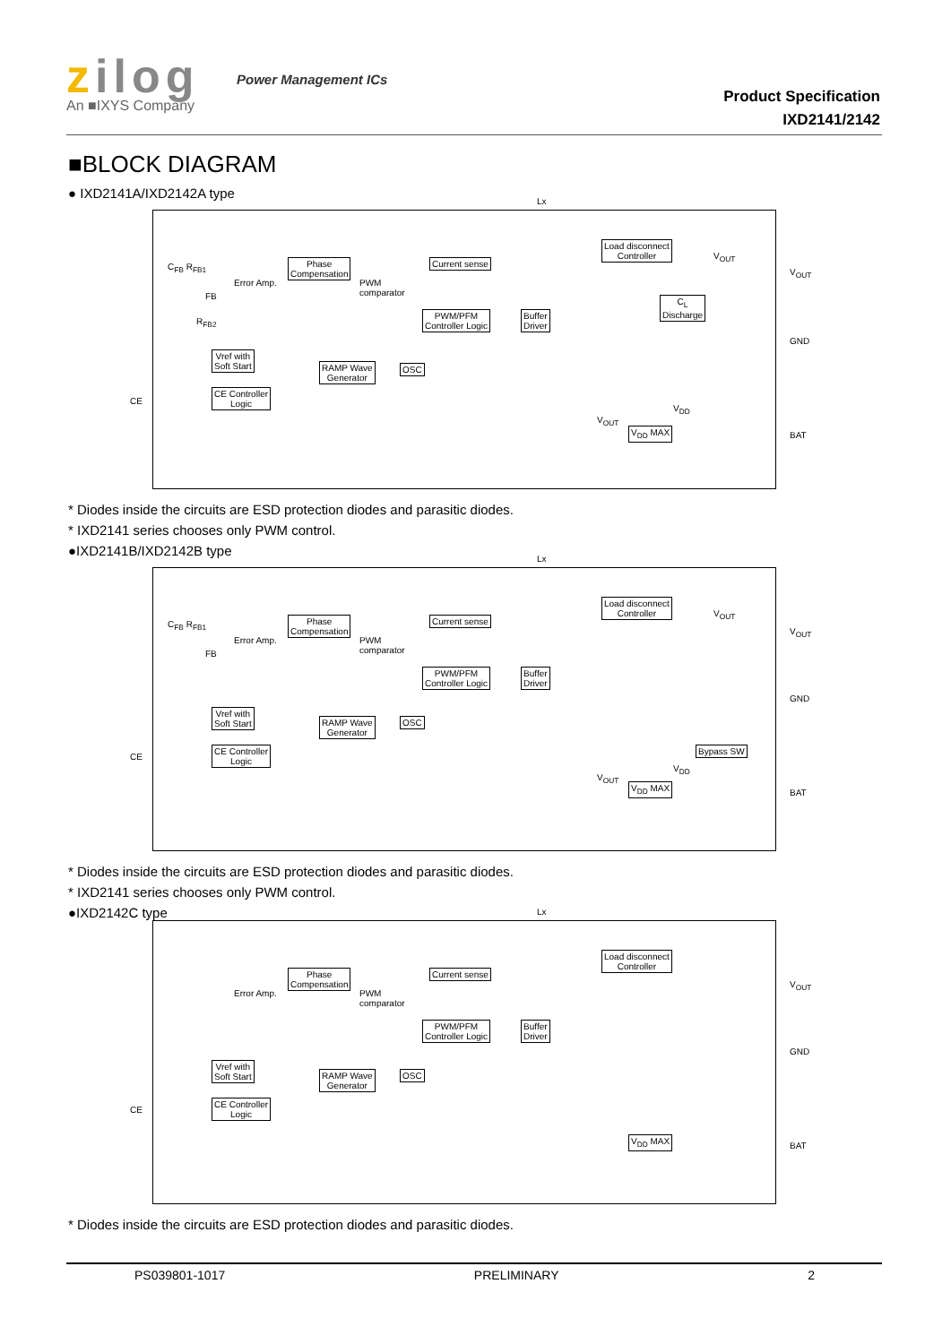zilog
An ■IXYS Company
Power Management ICs
Product Specification
IXD2141/2142
■BLOCK DIAGRAM
● IXD2141A/IXD2142A type
CE
Lx
V<sub>OUT</sub>
GND
BAT
C<sub>FB</sub> R<sub>FB1</sub>
FB
R<sub>FB2</sub>
Error Amp. PWM
comparator
Phase
Compensation
Current sense
PWM/PFM
Controller Logic
Buffer
Driver
Load disconnect
Controller
C<sub>L</sub>
Discharge
V<sub>OUT</sub>
Vref with
Soft Start
RAMP Wave
Generator
OSC
CE Controller
Logic
V<sub>DD</sub>
V<sub>OUT</sub>
V<sub>DD</sub> MAX
* Diodes inside the circuits are ESD protection diodes and parasitic diodes.
* IXD2141 series chooses only PWM control.
●IXD2141B/IXD2142B type
CE
Lx
V<sub>OUT</sub>
GND
BAT
C<sub>FB</sub> R<sub>FB1</sub>
FB
Error Amp. PWM
comparator
Phase
Compensation
Current sense
PWM/PFM
Controller Logic
Buffer
Driver
Load disconnect
Controller
V<sub>OUT</sub>
Vref with
Soft Start
RAMP Wave
Generator
OSC
CE Controller
Logic
Bypass SW
V<sub>DD</sub>
V<sub>OUT</sub>
V<sub>DD</sub> MAX
* Diodes inside the circuits are ESD protection diodes and parasitic diodes.
* IXD2141 series chooses only PWM control.
●IXD2142C type
CE
Lx
V<sub>OUT</sub>
GND
BAT
Error Amp. PWM
comparator
Phase
Compensation
Current sense
PWM/PFM
Controller Logic
Buffer
Driver
Load disconnect
Controller
Vref with
Soft Start
RAMP Wave
Generator
OSC
CE Controller
Logic
V<sub>DD</sub> MAX
* Diodes inside the circuits are ESD protection diodes and parasitic diodes.
PS039801-1017 PRELIMINARY 2